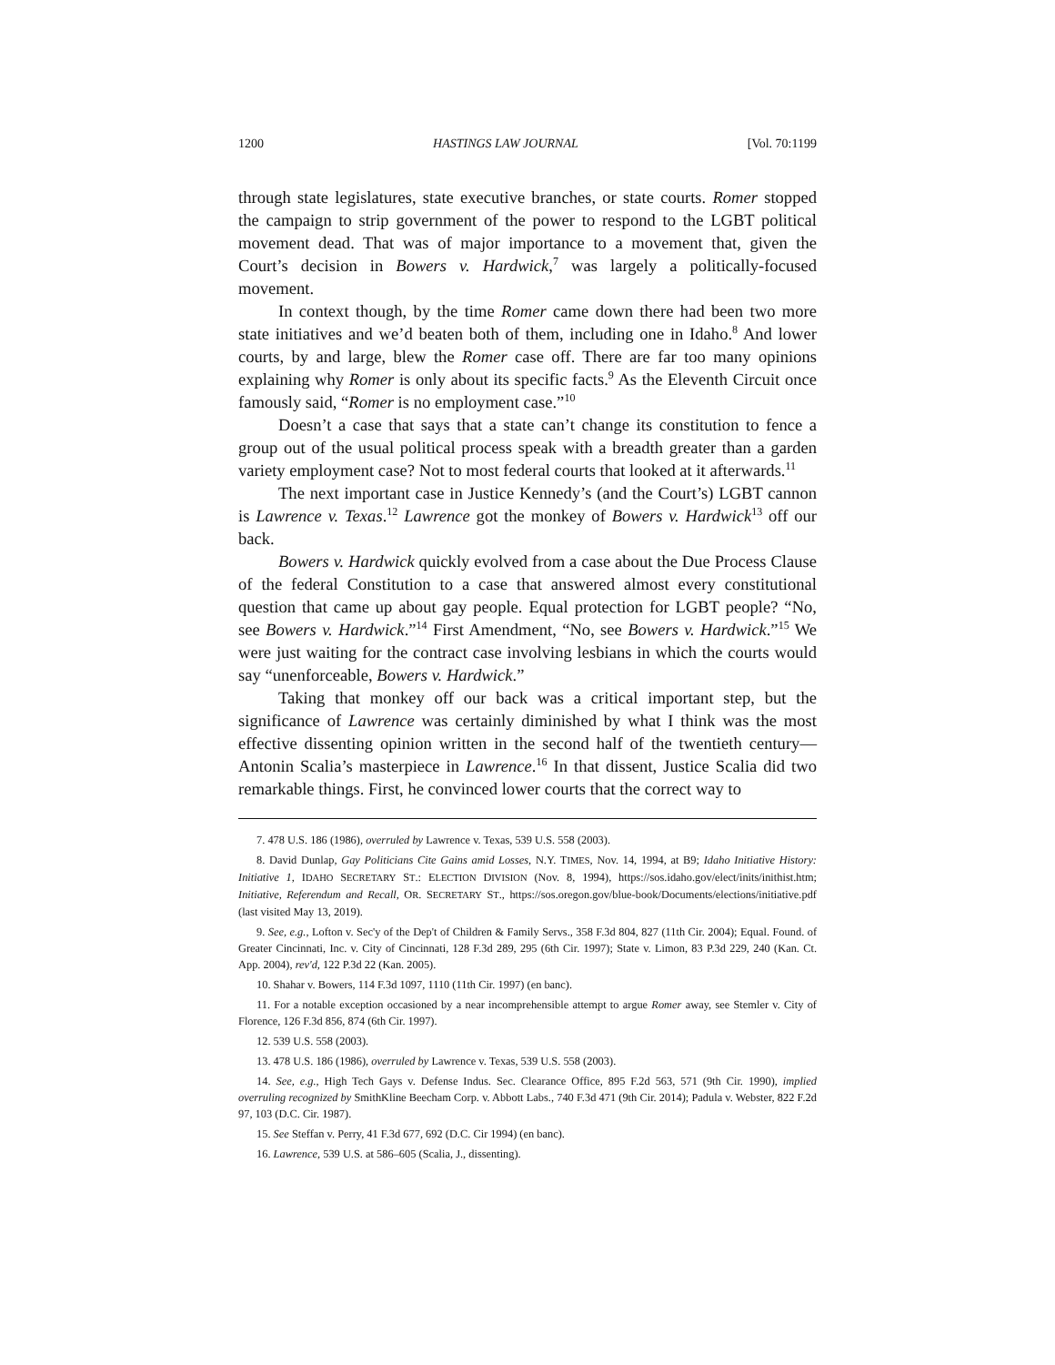1200 HASTINGS LAW JOURNAL [Vol. 70:1199
through state legislatures, state executive branches, or state courts. Romer stopped the campaign to strip government of the power to respond to the LGBT political movement dead. That was of major importance to a movement that, given the Court’s decision in Bowers v. Hardwick,<sup>7</sup> was largely a politically-focused movement.
In context though, by the time Romer came down there had been two more state initiatives and we’d beaten both of them, including one in Idaho.<sup>8</sup> And lower courts, by and large, blew the Romer case off. There are far too many opinions explaining why Romer is only about its specific facts.<sup>9</sup> As the Eleventh Circuit once famously said, “Romer is no employment case.”<sup>10</sup>
Doesn’t a case that says that a state can’t change its constitution to fence a group out of the usual political process speak with a breadth greater than a garden variety employment case? Not to most federal courts that looked at it afterwards.<sup>11</sup>
The next important case in Justice Kennedy’s (and the Court’s) LGBT cannon is Lawrence v. Texas.<sup>12</sup> Lawrence got the monkey of Bowers v. Hardwick<sup>13</sup> off our back.
Bowers v. Hardwick quickly evolved from a case about the Due Process Clause of the federal Constitution to a case that answered almost every constitutional question that came up about gay people. Equal protection for LGBT people? “No, see Bowers v. Hardwick.”<sup>14</sup> First Amendment, “No, see Bowers v. Hardwick.”<sup>15</sup> We were just waiting for the contract case involving lesbians in which the courts would say “unenforceable, Bowers v. Hardwick.”
Taking that monkey off our back was a critical important step, but the significance of Lawrence was certainly diminished by what I think was the most effective dissenting opinion written in the second half of the twentieth century—Antonin Scalia’s masterpiece in Lawrence.<sup>16</sup> In that dissent, Justice Scalia did two remarkable things. First, he convinced lower courts that the correct way to
7. 478 U.S. 186 (1986), overruled by Lawrence v. Texas, 539 U.S. 558 (2003).
8. David Dunlap, Gay Politicians Cite Gains amid Losses, N.Y. TIMES, Nov. 14, 1994, at B9; Idaho Initiative History: Initiative 1, IDAHO SECRETARY ST.: ELECTION DIVISION (Nov. 8, 1994), https://sos.idaho.gov/elect/inits/inithist.htm; Initiative, Referendum and Recall, OR. SECRETARY ST., https://sos.oregon.gov/blue-book/Documents/elections/initiative.pdf (last visited May 13, 2019).
9. See, e.g., Lofton v. Sec'y of the Dep't of Children & Family Servs., 358 F.3d 804, 827 (11th Cir. 2004); Equal. Found. of Greater Cincinnati, Inc. v. City of Cincinnati, 128 F.3d 289, 295 (6th Cir. 1997); State v. Limon, 83 P.3d 229, 240 (Kan. Ct. App. 2004), rev'd, 122 P.3d 22 (Kan. 2005).
10. Shahar v. Bowers, 114 F.3d 1097, 1110 (11th Cir. 1997) (en banc).
11. For a notable exception occasioned by a near incomprehensible attempt to argue Romer away, see Stemler v. City of Florence, 126 F.3d 856, 874 (6th Cir. 1997).
12. 539 U.S. 558 (2003).
13. 478 U.S. 186 (1986), overruled by Lawrence v. Texas, 539 U.S. 558 (2003).
14. See, e.g., High Tech Gays v. Defense Indus. Sec. Clearance Office, 895 F.2d 563, 571 (9th Cir. 1990), implied overruling recognized by SmithKline Beecham Corp. v. Abbott Labs., 740 F.3d 471 (9th Cir. 2014); Padula v. Webster, 822 F.2d 97, 103 (D.C. Cir. 1987).
15. See Steffan v. Perry, 41 F.3d 677, 692 (D.C. Cir 1994) (en banc).
16. Lawrence, 539 U.S. at 586–605 (Scalia, J., dissenting).